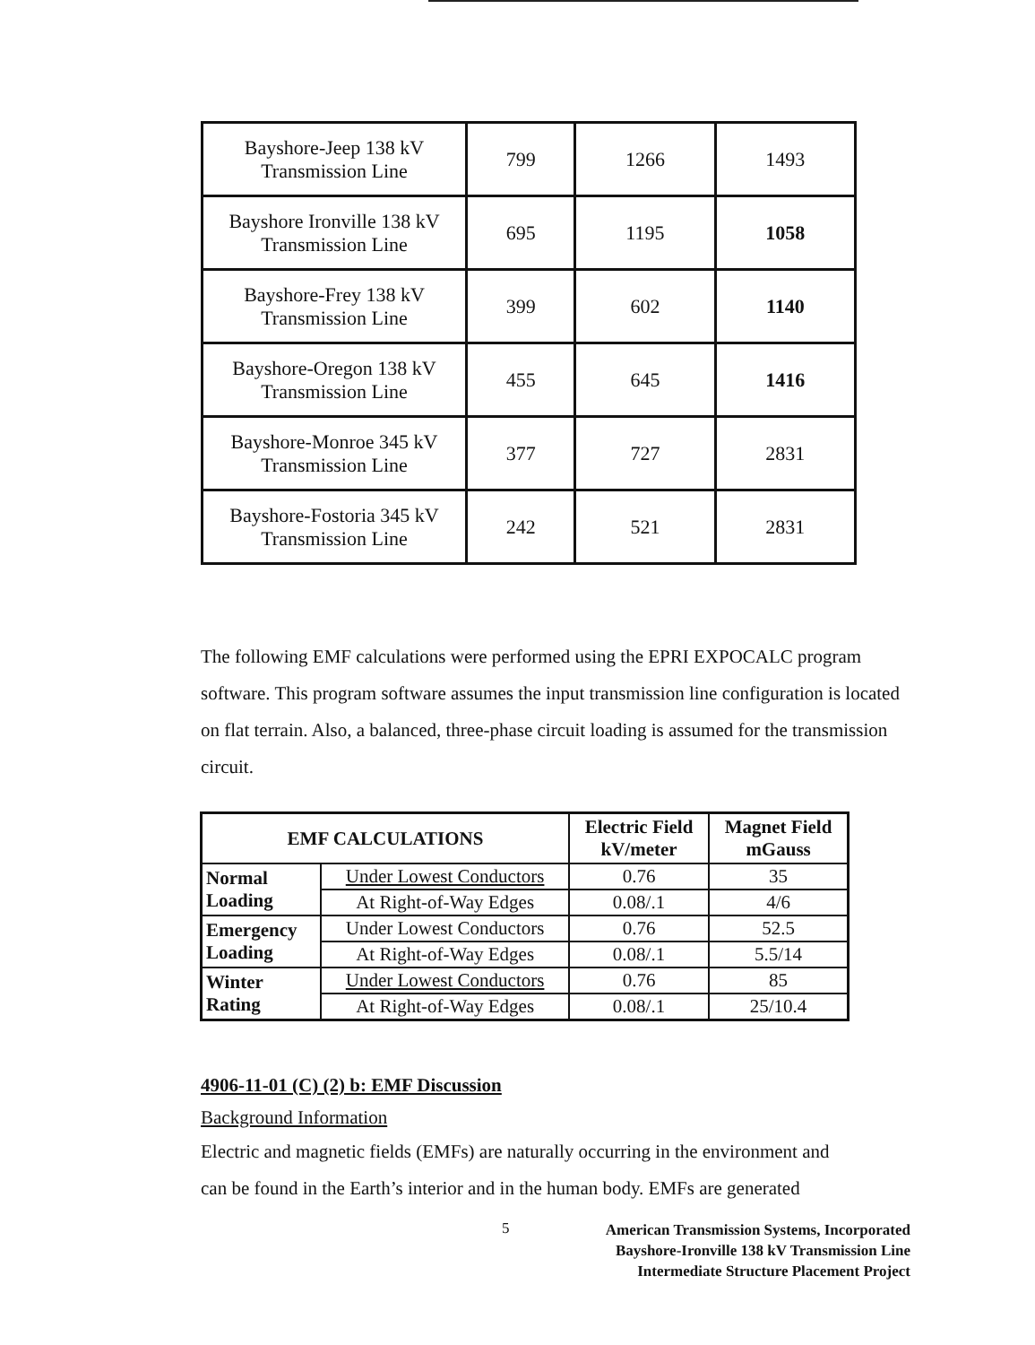| Bayshore-Jeep 138 kV Transmission Line | 799 | 1266 | 1493 |
| Bayshore Ironville 138 kV Transmission Line | 695 | 1195 | 1058 |
| Bayshore-Frey 138 kV Transmission Line | 399 | 602 | 1140 |
| Bayshore-Oregon 138 kV Transmission Line | 455 | 645 | 1416 |
| Bayshore-Monroe 345 kV Transmission Line | 377 | 727 | 2831 |
| Bayshore-Fostoria 345 kV Transmission Line | 242 | 521 | 2831 |
The following EMF calculations were performed using the EPRI EXPOCALC program software. This program software assumes the input transmission line configuration is located on flat terrain. Also, a balanced, three-phase circuit loading is assumed for the transmission circuit.
| EMF CALCULATIONS | | Electric Field kV/meter | Magnet Field mGauss |
| --- | --- | --- | --- |
| Normal Loading | Under Lowest Conductors | 0.76 | 35 |
| | At Right-of-Way Edges | 0.08/.1 | 4/6 |
| Emergency Loading | Under Lowest Conductors | 0.76 | 52.5 |
| | At Right-of-Way Edges | 0.08/.1 | 5.5/14 |
| Winter Rating | Under Lowest Conductors | 0.76 | 85 |
| | At Right-of-Way Edges | 0.08/.1 | 25/10.4 |
4906-11-01 (C) (2) b: EMF Discussion
Background Information
Electric and magnetic fields (EMFs) are naturally occurring in the environment and
can be found in the Earth’s interior and in the human body. EMFs are generated
5 American Transmission Systems, Incorporated
Bayshore-Ironville 138 kV Transmission Line
Intermediate Structure Placement Project